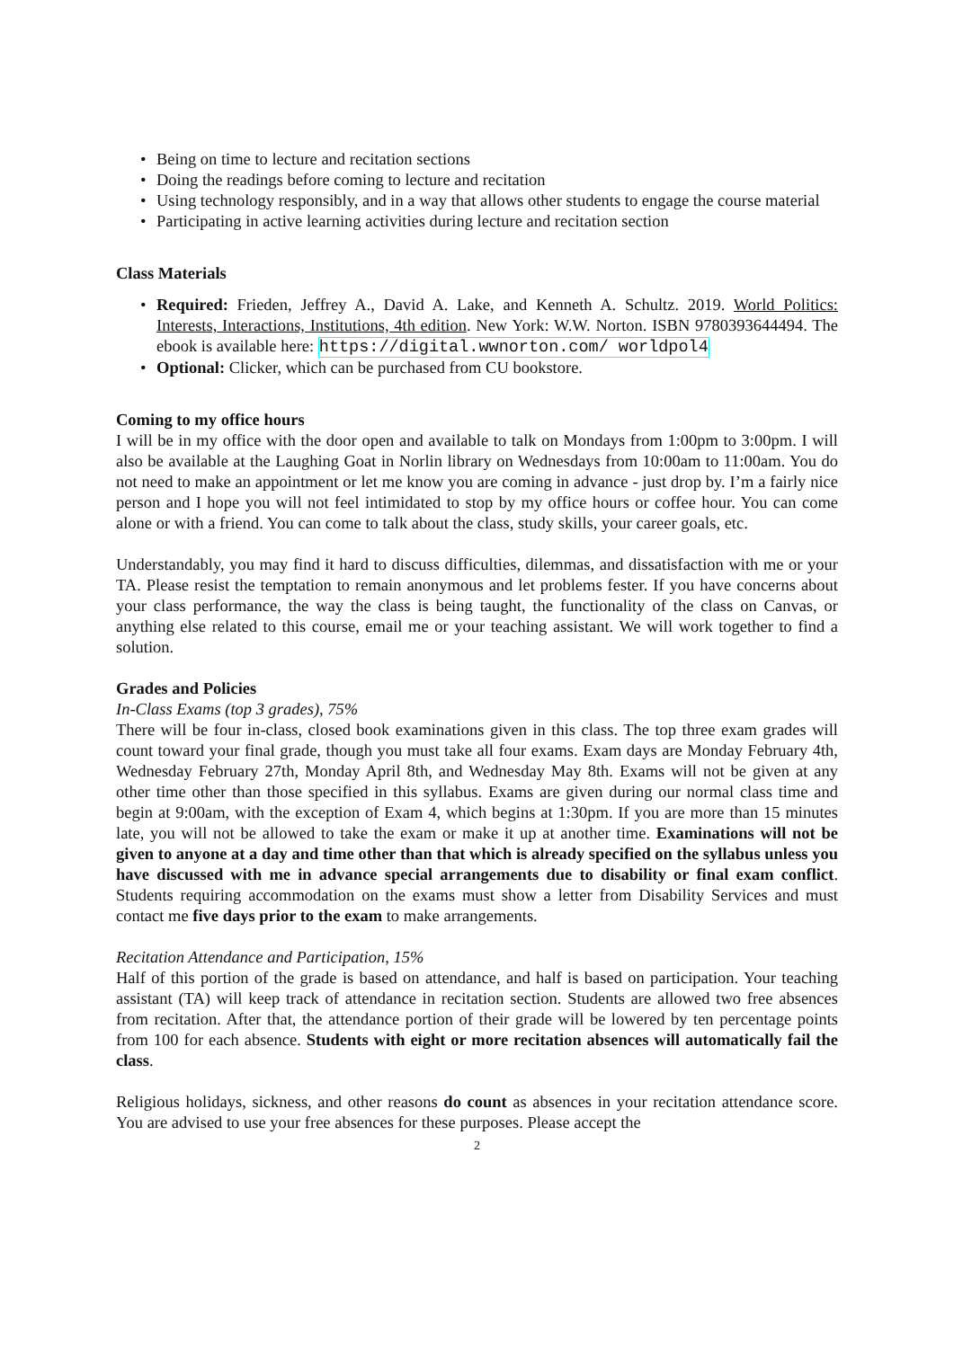• Being on time to lecture and recitation sections
• Doing the readings before coming to lecture and recitation
• Using technology responsibly, and in a way that allows other students to engage the course material
• Participating in active learning activities during lecture and recitation section
Class Materials
• Required: Frieden, Jeffrey A., David A. Lake, and Kenneth A. Schultz. 2019. World Politics: Interests, Interactions, Institutions, 4th edition. New York: W.W. Norton. ISBN 9780393644494. The ebook is available here: https://digital.wwnorton.com/ worldpol4
• Optional: Clicker, which can be purchased from CU bookstore.
Coming to my office hours
I will be in my office with the door open and available to talk on Mondays from 1:00pm to 3:00pm. I will also be available at the Laughing Goat in Norlin library on Wednesdays from 10:00am to 11:00am. You do not need to make an appointment or let me know you are coming in advance - just drop by. I’m a fairly nice person and I hope you will not feel intimidated to stop by my office hours or coffee hour. You can come alone or with a friend. You can come to talk about the class, study skills, your career goals, etc.
Understandably, you may find it hard to discuss difficulties, dilemmas, and dissatisfaction with me or your TA. Please resist the temptation to remain anonymous and let problems fester. If you have concerns about your class performance, the way the class is being taught, the functionality of the class on Canvas, or anything else related to this course, email me or your teaching assistant. We will work together to find a solution.
Grades and Policies
In-Class Exams (top 3 grades), 75%
There will be four in-class, closed book examinations given in this class. The top three exam grades will count toward your final grade, though you must take all four exams. Exam days are Monday February 4th, Wednesday February 27th, Monday April 8th, and Wednesday May 8th. Exams will not be given at any other time other than those specified in this syllabus. Exams are given during our normal class time and begin at 9:00am, with the exception of Exam 4, which begins at 1:30pm. If you are more than 15 minutes late, you will not be allowed to take the exam or make it up at another time. Examinations will not be given to anyone at a day and time other than that which is already specified on the syllabus unless you have discussed with me in advance special arrangements due to disability or final exam conflict. Students requiring accommodation on the exams must show a letter from Disability Services and must contact me five days prior to the exam to make arrangements.
Recitation Attendance and Participation, 15%
Half of this portion of the grade is based on attendance, and half is based on participation. Your teaching assistant (TA) will keep track of attendance in recitation section. Students are allowed two free absences from recitation. After that, the attendance portion of their grade will be lowered by ten percentage points from 100 for each absence. Students with eight or more recitation absences will automatically fail the class.
Religious holidays, sickness, and other reasons do count as absences in your recitation attendance score. You are advised to use your free absences for these purposes. Please accept the
2